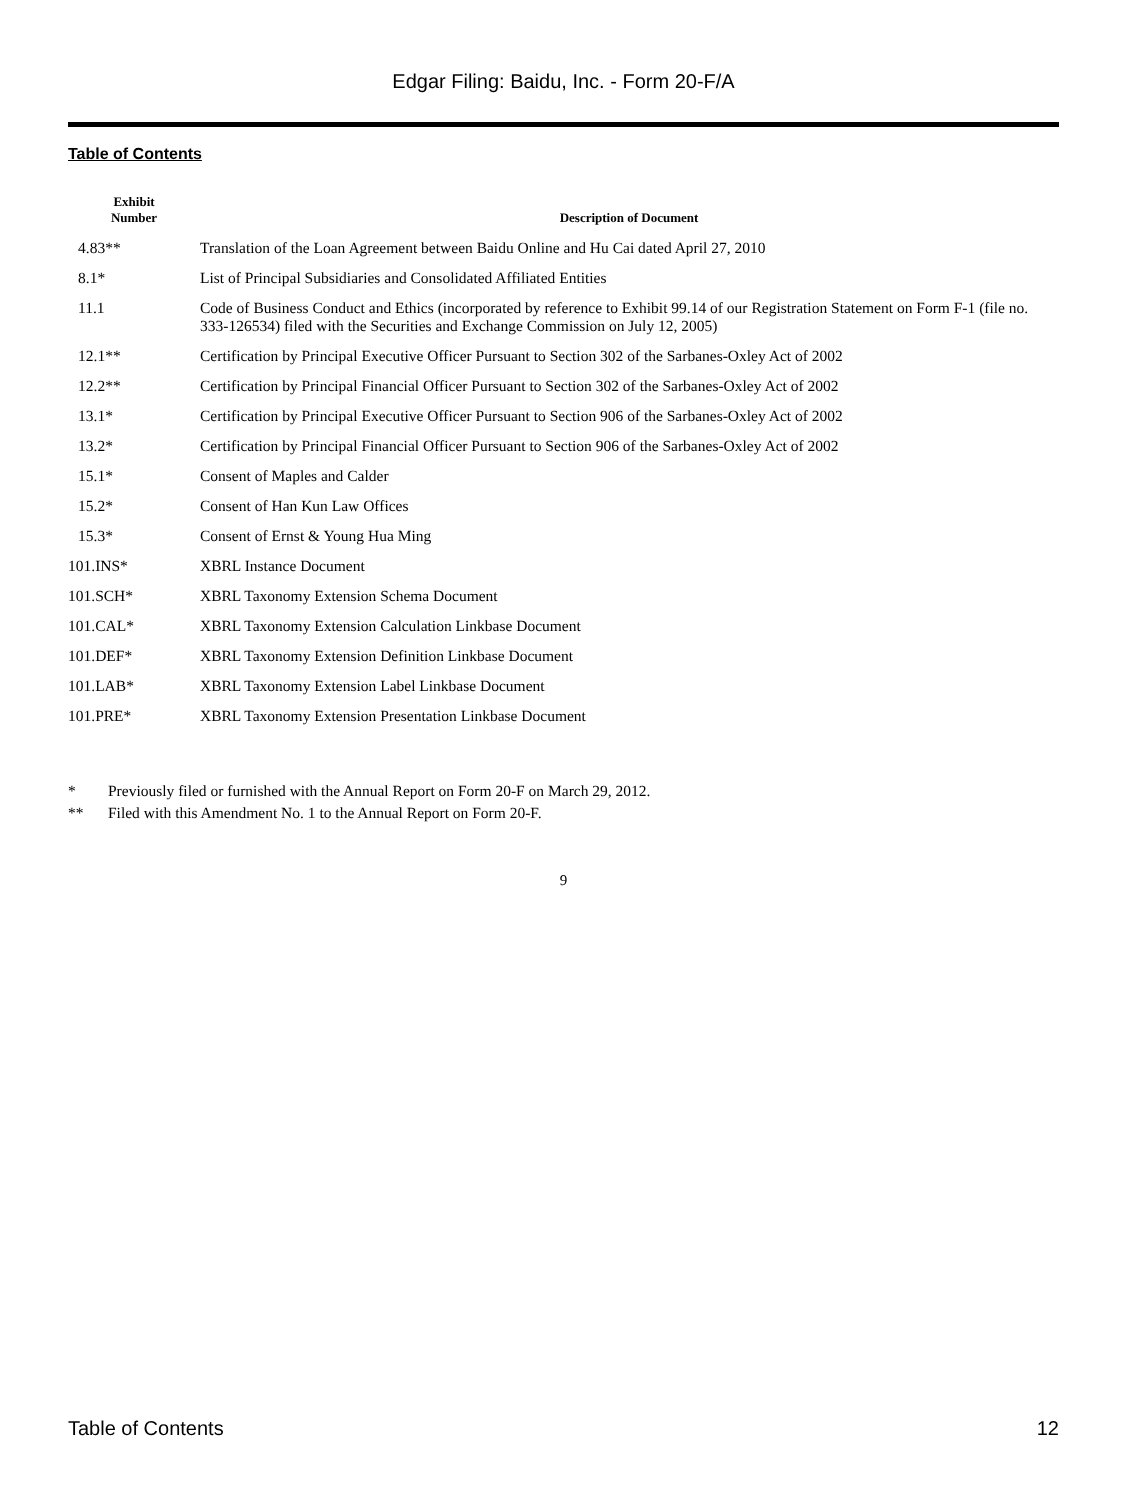Edgar Filing: Baidu, Inc. - Form 20-F/A
Table of Contents
| Exhibit Number | Description of Document |
| --- | --- |
| 4.83** | Translation of the Loan Agreement between Baidu Online and Hu Cai dated April 27, 2010 |
| 8.1* | List of Principal Subsidiaries and Consolidated Affiliated Entities |
| 11.1 | Code of Business Conduct and Ethics (incorporated by reference to Exhibit 99.14 of our Registration Statement on Form F-1 (file no. 333-126534) filed with the Securities and Exchange Commission on July 12, 2005) |
| 12.1** | Certification by Principal Executive Officer Pursuant to Section 302 of the Sarbanes-Oxley Act of 2002 |
| 12.2** | Certification by Principal Financial Officer Pursuant to Section 302 of the Sarbanes-Oxley Act of 2002 |
| 13.1* | Certification by Principal Executive Officer Pursuant to Section 906 of the Sarbanes-Oxley Act of 2002 |
| 13.2* | Certification by Principal Financial Officer Pursuant to Section 906 of the Sarbanes-Oxley Act of 2002 |
| 15.1* | Consent of Maples and Calder |
| 15.2* | Consent of Han Kun Law Offices |
| 15.3* | Consent of Ernst & Young Hua Ming |
| 101.INS* | XBRL Instance Document |
| 101.SCH* | XBRL Taxonomy Extension Schema Document |
| 101.CAL* | XBRL Taxonomy Extension Calculation Linkbase Document |
| 101.DEF* | XBRL Taxonomy Extension Definition Linkbase Document |
| 101.LAB* | XBRL Taxonomy Extension Label Linkbase Document |
| 101.PRE* | XBRL Taxonomy Extension Presentation Linkbase Document |
* Previously filed or furnished with the Annual Report on Form 20-F on March 29, 2012.
** Filed with this Amendment No. 1 to the Annual Report on Form 20-F.
9
Table of Contents 12